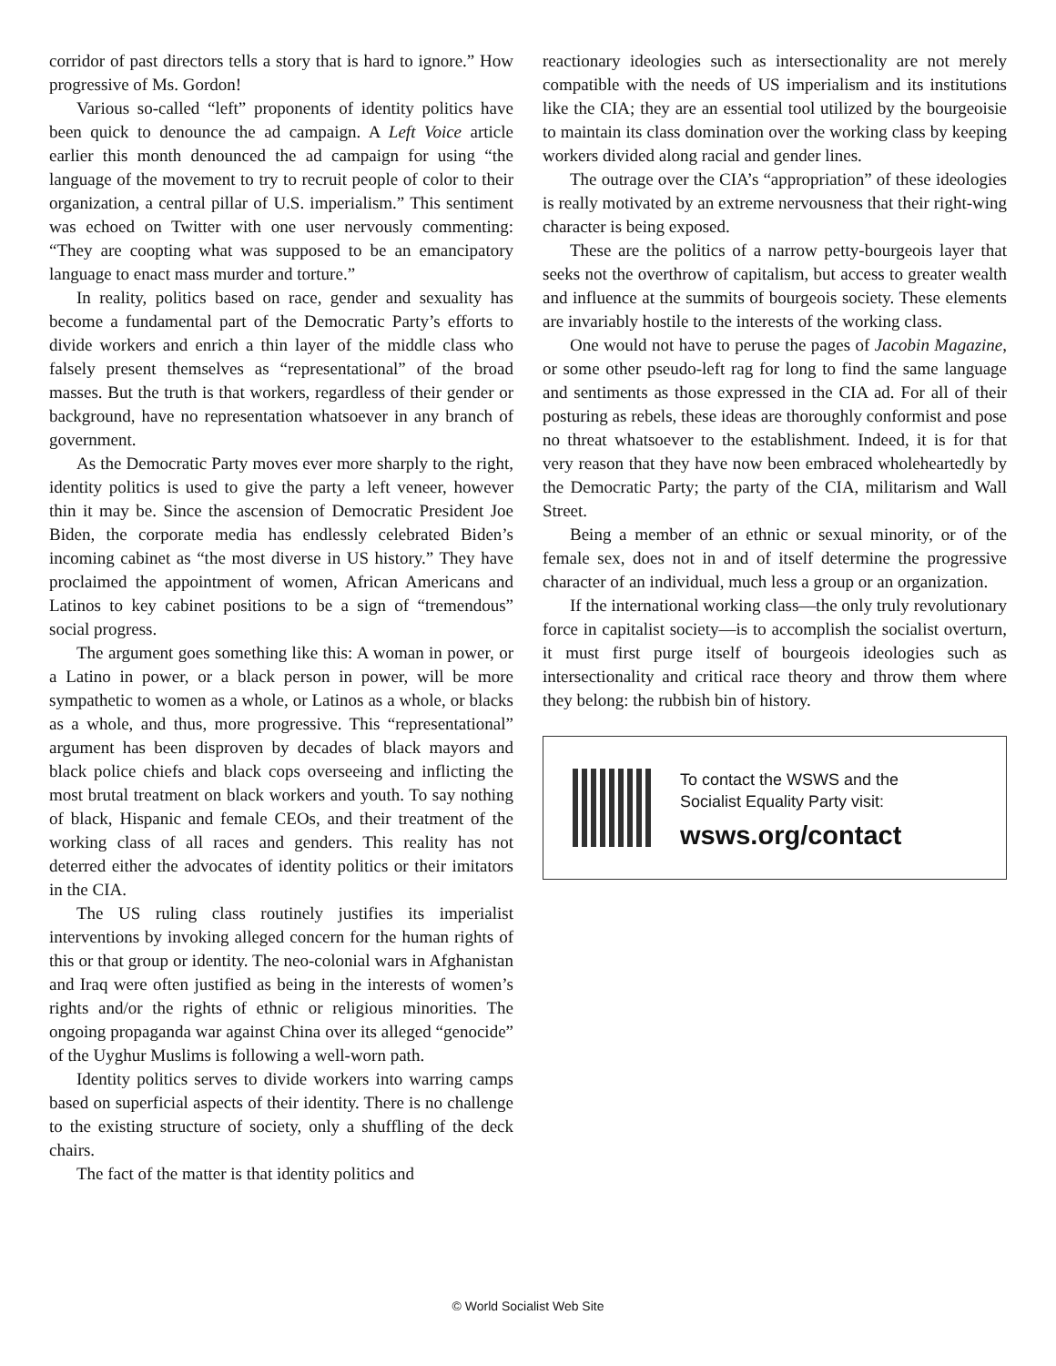corridor of past directors tells a story that is hard to ignore.” How progressive of Ms. Gordon!
Various so-called “left” proponents of identity politics have been quick to denounce the ad campaign. A Left Voice article earlier this month denounced the ad campaign for using “the language of the movement to try to recruit people of color to their organization, a central pillar of U.S. imperialism.” This sentiment was echoed on Twitter with one user nervously commenting: “They are coopting what was supposed to be an emancipatory language to enact mass murder and torture.”
In reality, politics based on race, gender and sexuality has become a fundamental part of the Democratic Party’s efforts to divide workers and enrich a thin layer of the middle class who falsely present themselves as “representational” of the broad masses. But the truth is that workers, regardless of their gender or background, have no representation whatsoever in any branch of government.
As the Democratic Party moves ever more sharply to the right, identity politics is used to give the party a left veneer, however thin it may be. Since the ascension of Democratic President Joe Biden, the corporate media has endlessly celebrated Biden’s incoming cabinet as “the most diverse in US history.” They have proclaimed the appointment of women, African Americans and Latinos to key cabinet positions to be a sign of “tremendous” social progress.
The argument goes something like this: A woman in power, or a Latino in power, or a black person in power, will be more sympathetic to women as a whole, or Latinos as a whole, or blacks as a whole, and thus, more progressive. This “representational” argument has been disproven by decades of black mayors and black police chiefs and black cops overseeing and inflicting the most brutal treatment on black workers and youth. To say nothing of black, Hispanic and female CEOs, and their treatment of the working class of all races and genders. This reality has not deterred either the advocates of identity politics or their imitators in the CIA.
The US ruling class routinely justifies its imperialist interventions by invoking alleged concern for the human rights of this or that group or identity. The neo-colonial wars in Afghanistan and Iraq were often justified as being in the interests of women’s rights and/or the rights of ethnic or religious minorities. The ongoing propaganda war against China over its alleged “genocide” of the Uyghur Muslims is following a well-worn path.
Identity politics serves to divide workers into warring camps based on superficial aspects of their identity. There is no challenge to the existing structure of society, only a shuffling of the deck chairs.
The fact of the matter is that identity politics and
reactionary ideologies such as intersectionality are not merely compatible with the needs of US imperialism and its institutions like the CIA; they are an essential tool utilized by the bourgeoisie to maintain its class domination over the working class by keeping workers divided along racial and gender lines.
The outrage over the CIA’s “appropriation” of these ideologies is really motivated by an extreme nervousness that their right-wing character is being exposed.
These are the politics of a narrow petty-bourgeois layer that seeks not the overthrow of capitalism, but access to greater wealth and influence at the summits of bourgeois society. These elements are invariably hostile to the interests of the working class.
One would not have to peruse the pages of Jacobin Magazine, or some other pseudo-left rag for long to find the same language and sentiments as those expressed in the CIA ad. For all of their posturing as rebels, these ideas are thoroughly conformist and pose no threat whatsoever to the establishment. Indeed, it is for that very reason that they have now been embraced wholeheartedly by the Democratic Party; the party of the CIA, militarism and Wall Street.
Being a member of an ethnic or sexual minority, or of the female sex, does not in and of itself determine the progressive character of an individual, much less a group or an organization.
If the international working class—the only truly revolutionary force in capitalist society—is to accomplish the socialist overturn, it must first purge itself of bourgeois ideologies such as intersectionality and critical race theory and throw them where they belong: the rubbish bin of history.
To contact the WSWS and the
Socialist Equality Party visit:
wsws.org/contact
© World Socialist Web Site